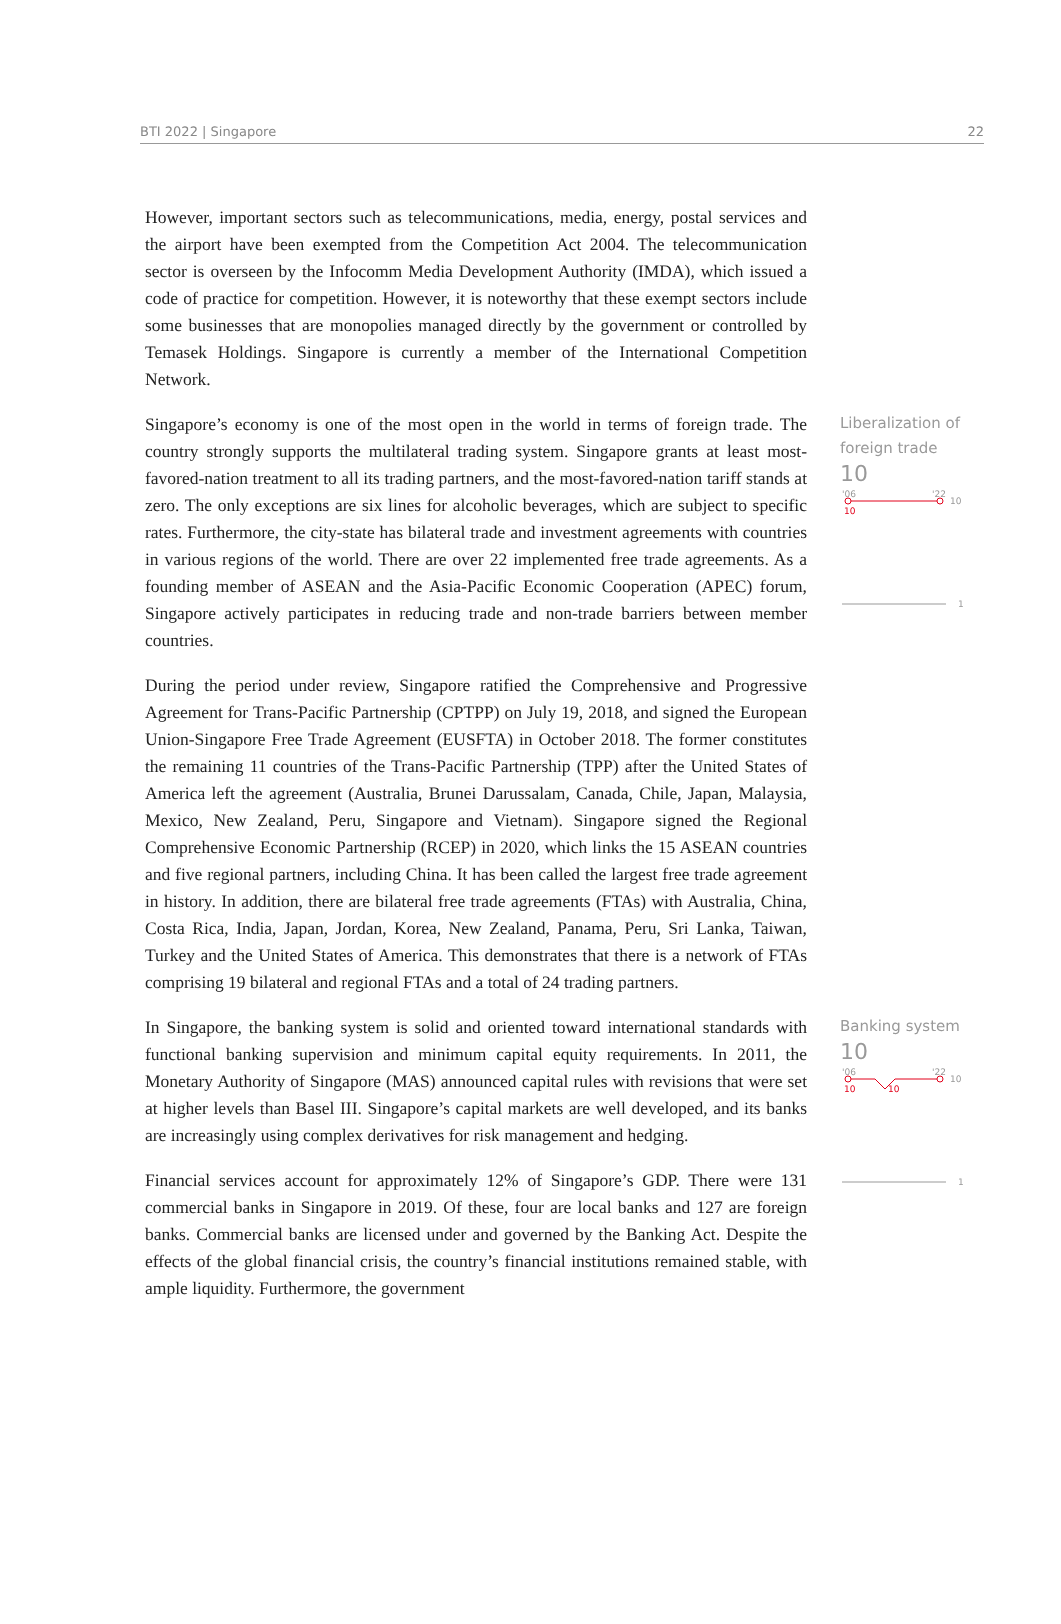BTI 2022 | Singapore 22
However, important sectors such as telecommunications, media, energy, postal services and the airport have been exempted from the Competition Act 2004. The telecommunication sector is overseen by the Infocomm Media Development Authority (IMDA), which issued a code of practice for competition. However, it is noteworthy that these exempt sectors include some businesses that are monopolies managed directly by the government or controlled by Temasek Holdings. Singapore is currently a member of the International Competition Network.
Singapore’s economy is one of the most open in the world in terms of foreign trade. The country strongly supports the multilateral trading system. Singapore grants at least most-favored-nation treatment to all its trading partners, and the most-favored-nation tariff stands at zero. The only exceptions are six lines for alcoholic beverages, which are subject to specific rates. Furthermore, the city-state has bilateral trade and investment agreements with countries in various regions of the world. There are over 22 implemented free trade agreements. As a founding member of ASEAN and the Asia-Pacific Economic Cooperation (APEC) forum, Singapore actively participates in reducing trade and non-trade barriers between member countries.
During the period under review, Singapore ratified the Comprehensive and Progressive Agreement for Trans-Pacific Partnership (CPTPP) on July 19, 2018, and signed the European Union-Singapore Free Trade Agreement (EUSFTA) in October 2018. The former constitutes the remaining 11 countries of the Trans-Pacific Partnership (TPP) after the United States of America left the agreement (Australia, Brunei Darussalam, Canada, Chile, Japan, Malaysia, Mexico, New Zealand, Peru, Singapore and Vietnam). Singapore signed the Regional Comprehensive Economic Partnership (RCEP) in 2020, which links the 15 ASEAN countries and five regional partners, including China. It has been called the largest free trade agreement in history. In addition, there are bilateral free trade agreements (FTAs) with Australia, China, Costa Rica, India, Japan, Jordan, Korea, New Zealand, Panama, Peru, Sri Lanka, Taiwan, Turkey and the United States of America. This demonstrates that there is a network of FTAs comprising 19 bilateral and regional FTAs and a total of 24 trading partners.
Liberalization of foreign trade
10
'06
'22
10
10
1
In Singapore, the banking system is solid and oriented toward international standards with functional banking supervision and minimum capital equity requirements. In 2011, the Monetary Authority of Singapore (MAS) announced capital rules with revisions that were set at higher levels than Basel III. Singapore’s capital markets are well developed, and its banks are increasingly using complex derivatives for risk management and hedging.
Financial services account for approximately 12% of Singapore’s GDP. There were 131 commercial banks in Singapore in 2019. Of these, four are local banks and 127 are foreign banks. Commercial banks are licensed under and governed by the Banking Act. Despite the effects of the global financial crisis, the country’s financial institutions remained stable, with ample liquidity. Furthermore, the government
Banking system
10
'06
'22
10
10
10
1